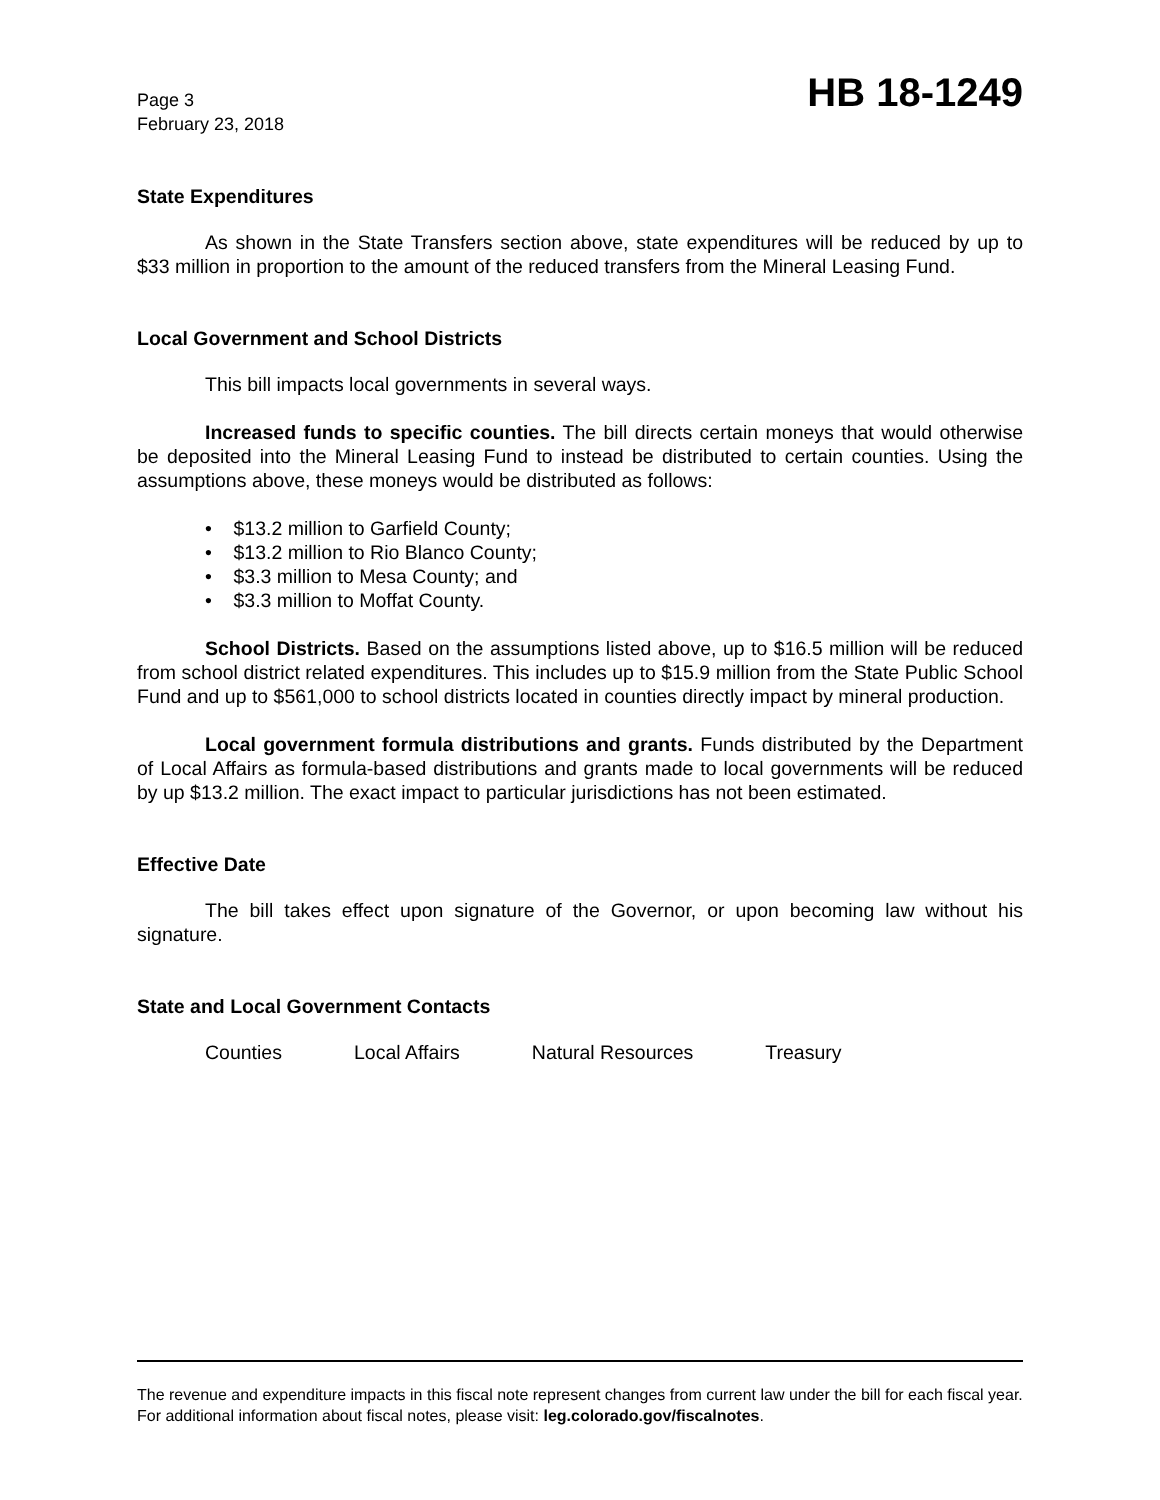Page 3
February 23, 2018
HB 18-1249
State Expenditures
As shown in the State Transfers section above, state expenditures will be reduced by up to $33 million in proportion to the amount of the reduced transfers from the Mineral Leasing Fund.
Local Government and School Districts
This bill impacts local governments in several ways.
Increased funds to specific counties. The bill directs certain moneys that would otherwise be deposited into the Mineral Leasing Fund to instead be distributed to certain counties. Using the assumptions above, these moneys would be distributed as follows:
• $13.2 million to Garfield County;
• $13.2 million to Rio Blanco County;
• $3.3 million to Mesa County; and
• $3.3 million to Moffat County.
School Districts. Based on the assumptions listed above, up to $16.5 million will be reduced from school district related expenditures. This includes up to $15.9 million from the State Public School Fund and up to $561,000 to school districts located in counties directly impact by mineral production.
Local government formula distributions and grants. Funds distributed by the Department of Local Affairs as formula-based distributions and grants made to local governments will be reduced by up $13.2 million. The exact impact to particular jurisdictions has not been estimated.
Effective Date
The bill takes effect upon signature of the Governor, or upon becoming law without his signature.
State and Local Government Contacts
Counties Local Affairs Natural Resources Treasury
The revenue and expenditure impacts in this fiscal note represent changes from current law under the bill for each fiscal year. For additional information about fiscal notes, please visit: leg.colorado.gov/fiscalnotes.